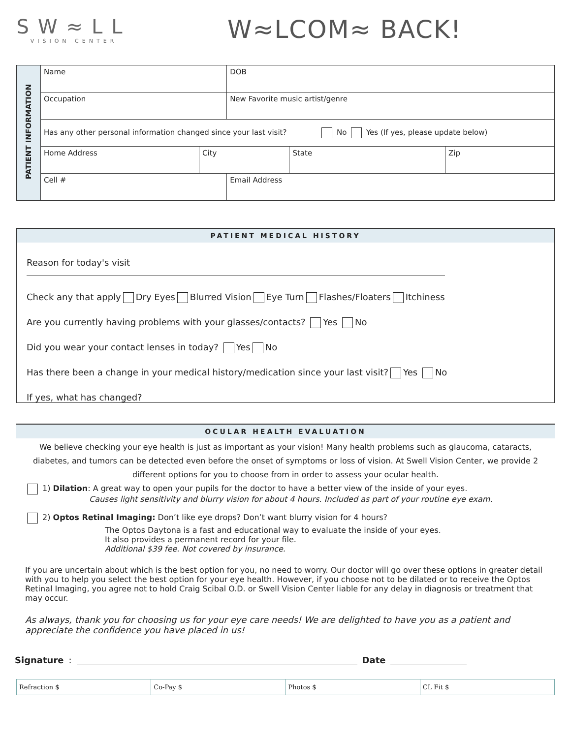SW≈LL
VISION CENTER
W≈LCOM≈ BACK!
| PATIENT INFORMATION | Name | | DOB | | |
| | Occupation | | New Favorite music artist/genre | | |
| | Has any other personal information changed since your last visit? No Yes (If yes, please update below) | | | | |
| | Home Address | City | | State | Zip |
| | Cell # | | Email Address | | |
PATIENT MEDICAL HISTORY
Reason for today's visit
Check any that apply Dry Eyes Blurred Vision Eye Turn Flashes/Floaters Itchiness
Are you currently having problems with your glasses/contacts? Yes No
Did you wear your contact lenses in today? Yes No
Has there been a change in your medical history/medication since your last visit? Yes No
If yes, what has changed?
OCULAR HEALTH EVALUATION
We believe checking your eye health is just as important as your vision! Many health problems such as glaucoma, cataracts, diabetes, and tumors can be detected even before the onset of symptoms or loss of vision. At Swell Vision Center, we provide 2 different options for you to choose from in order to assess your ocular health.
1) Dilation: A great way to open your pupils for the doctor to have a better view of the inside of your eyes.
Causes light sensitivity and blurry vision for about 4 hours. Included as part of your routine eye exam.
2) Optos Retinal Imaging: Don’t like eye drops? Don’t want blurry vision for 4 hours?
The Optos Daytona is a fast and educational way to evaluate the inside of your eyes.
It also provides a permanent record for your file.
Additional $39 fee. Not covered by insurance.
If you are uncertain about which is the best option for you, no need to worry. Our doctor will go over these options in greater detail with you to help you select the best option for your eye health. However, if you choose not to be dilated or to receive the Optos Retinal Imaging, you agree not to hold Craig Scibal O.D. or Swell Vision Center liable for any delay in diagnosis or treatment that may occur.
As always, thank you for choosing us for your eye care needs! We are delighted to have you as a patient and appreciate the confidence you have placed in us!
Signature: Date
| Refraction $ | Co-Pay $ | Photos $ | CL Fit $ |